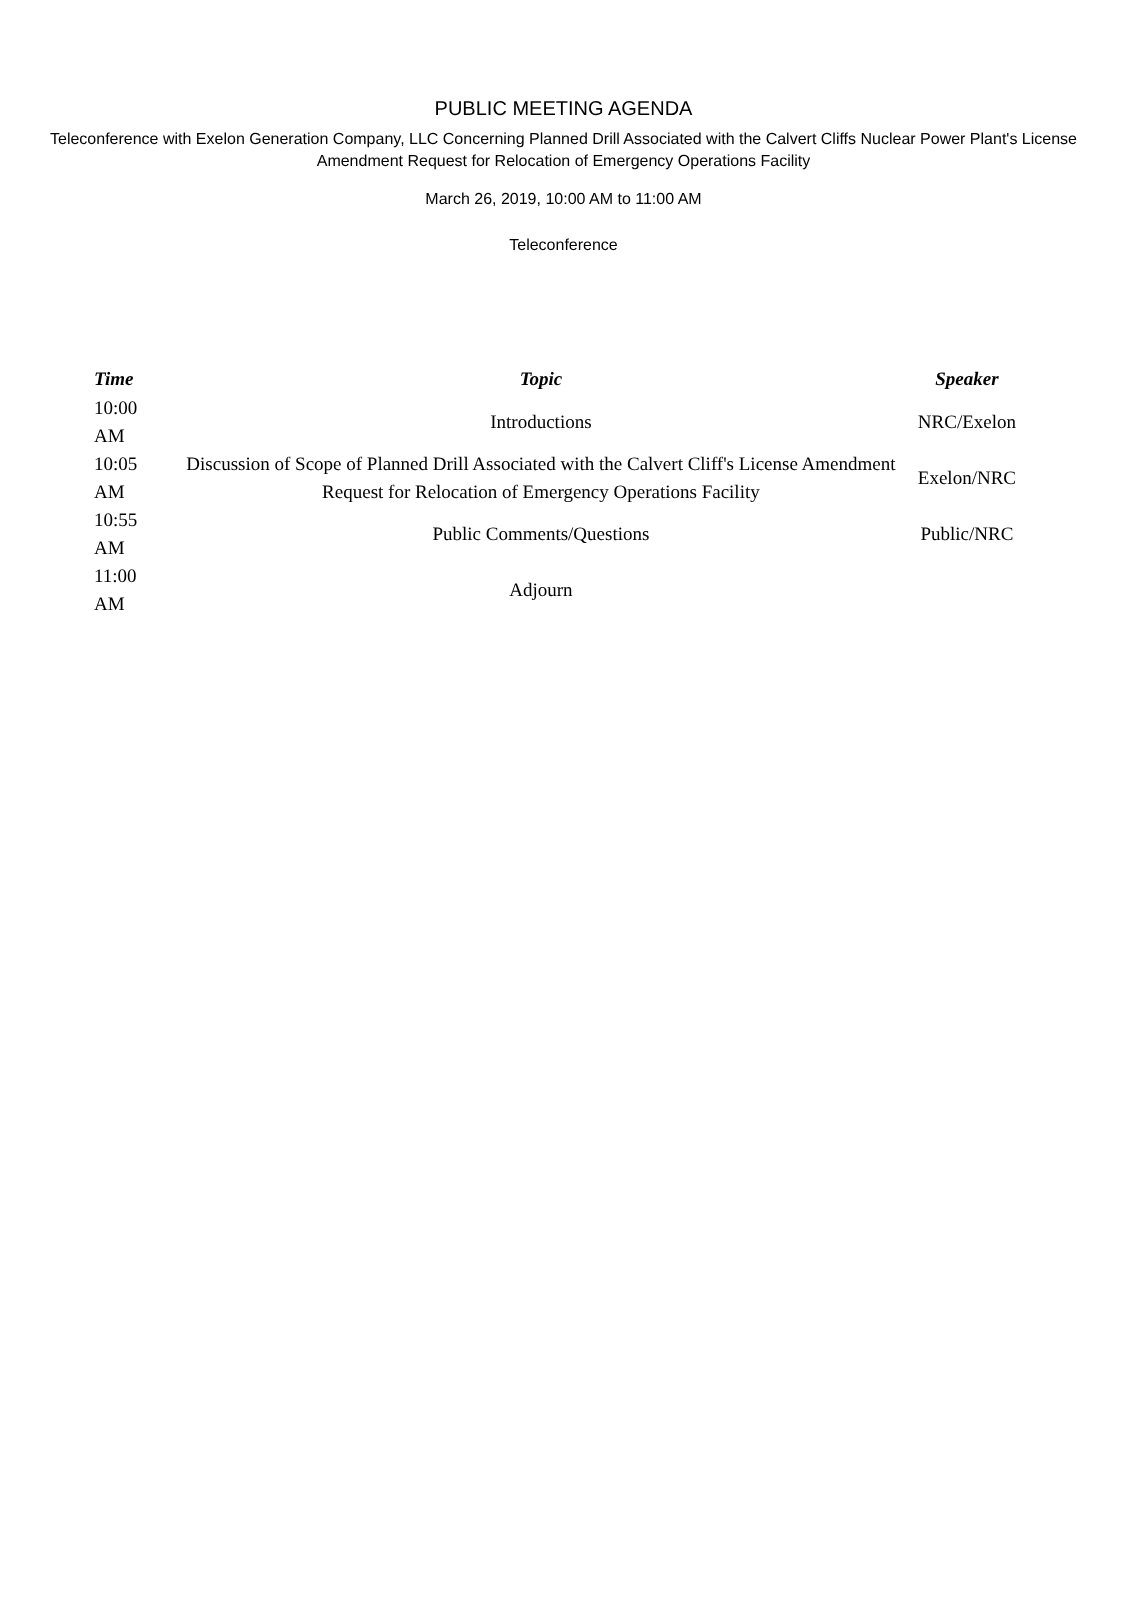PUBLIC MEETING AGENDA
Teleconference with Exelon Generation Company, LLC Concerning Planned Drill Associated with the Calvert Cliffs Nuclear Power Plant's License Amendment Request for Relocation of Emergency Operations Facility
March 26, 2019, 10:00 AM to 11:00 AM
Teleconference
| Time | Topic | Speaker |
| --- | --- | --- |
| 10:00 AM | Introductions | NRC/Exelon |
| 10:05 AM | Discussion of Scope of Planned Drill Associated with the Calvert Cliff's License Amendment Request for Relocation of Emergency Operations Facility | Exelon/NRC |
| 10:55 AM | Public Comments/Questions | Public/NRC |
| 11:00 AM | Adjourn | |